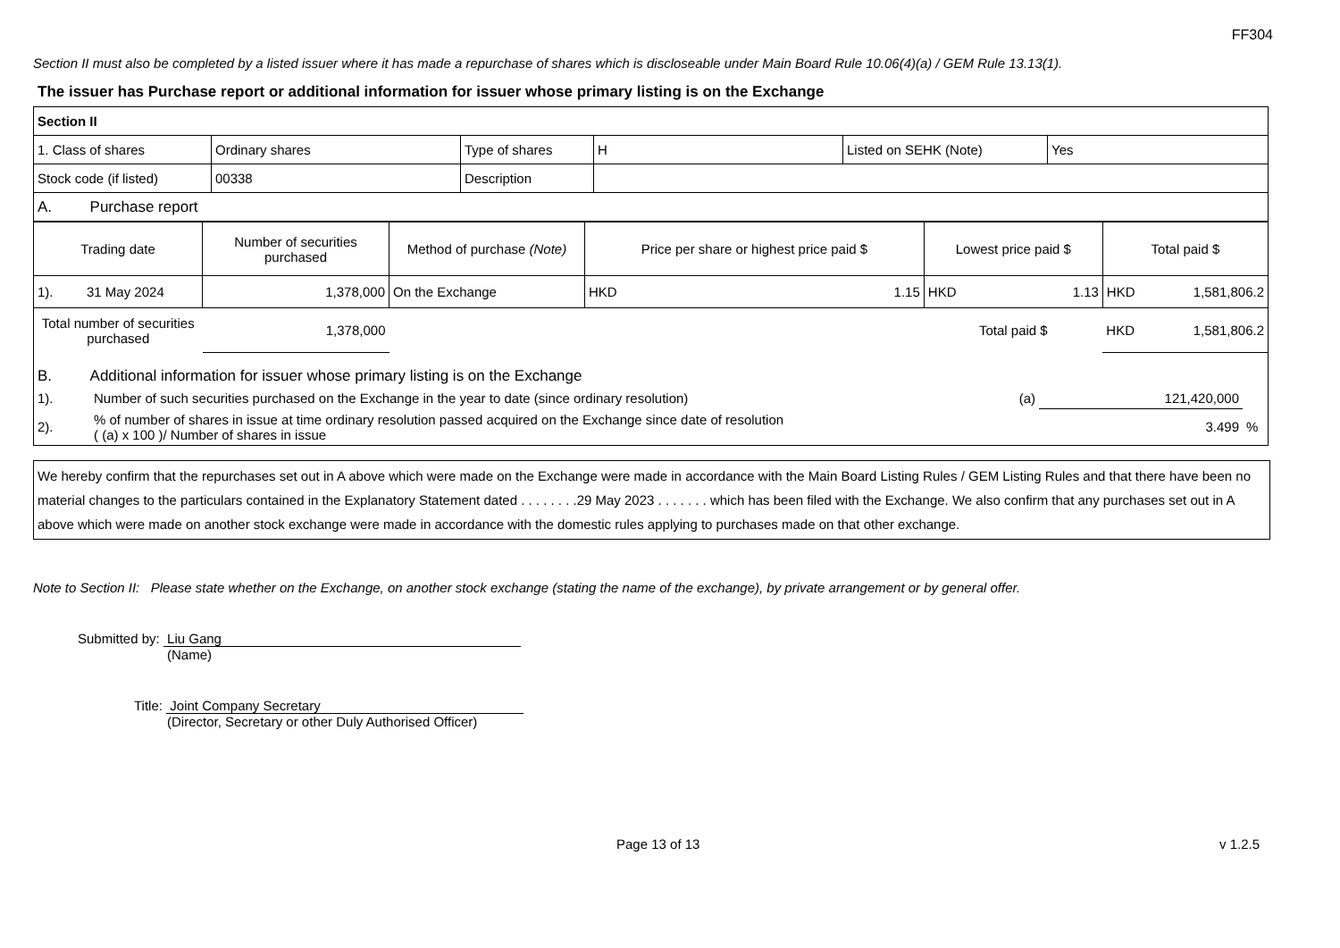FF304
Section II must also be completed by a listed issuer where it has made a repurchase of shares which is discloseable under Main Board Rule 10.06(4)(a) / GEM Rule 13.13(1).
The issuer has Purchase report or additional information for issuer whose primary listing is on the Exchange
| Section II | | | | | |
| 1. Class of shares | Ordinary shares | Type of shares | H | Listed on SEHK (Note) | Yes |
| Stock code (if listed) | 00338 | Description | | | |
| A. Purchase report | | | | | |
| Trading date | Number of securities purchased | Method of purchase (Note) | Price per share or highest price paid $ | | Lowest price paid $ | | Total paid $ | |
| --- | --- | --- | --- | --- | --- | --- | --- | --- |
| 1). 31 May 2024 | 1,378,000 | On the Exchange | HKD | 1.15 | HKD | 1.13 | HKD | 1,581,806.2 |
| Total number of securities purchased | 1,378,000 | | | | Total paid $ | | HKD | 1,581,806.2 |
| B. Additional information for issuer whose primary listing is on the Exchange | | | | |
| 1). | Number of such securities purchased on the Exchange in the year to date (since ordinary resolution) | (a) | 121,420,000 | |
| 2). | % of number of shares in issue at time ordinary resolution passed acquired on the Exchange since date of resolution ( (a) x 100 )/ Number of shares in issue | | 3.499 | % |
We hereby confirm that the repurchases set out in A above which were made on the Exchange were made in accordance with the Main Board Listing Rules / GEM Listing Rules and that there have been no material changes to the particulars contained in the Explanatory Statement dated . . . . . . . .29 May 2023 . . . . . . . which has been filed with the Exchange. We also confirm that any purchases set out in A above which were made on another stock exchange were made in accordance with the domestic rules applying to purchases made on that other exchange.
Note to Section II: Please state whether on the Exchange, on another stock exchange (stating the name of the exchange), by private arrangement or by general offer.
Submitted by: Liu Gang
(Name)
Title: Joint Company Secretary
(Director, Secretary or other Duly Authorised Officer)
Page 13 of 13 v 1.2.5